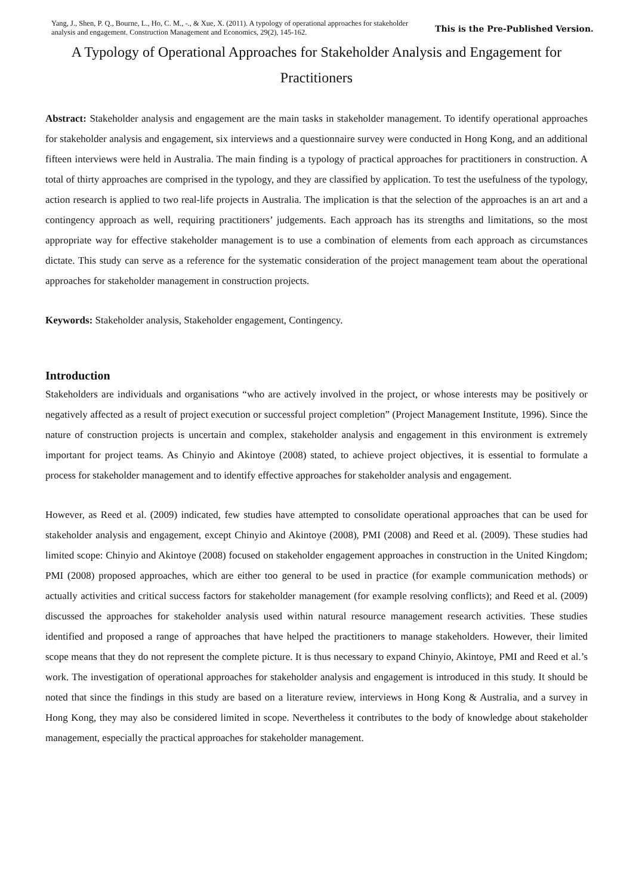Yang, J., Shen, P. Q., Bourne, L., Ho, C. M., -., & Xue, X. (2011). A typology of operational approaches for stakeholder analysis and engagement. Construction Management and Economics, 29(2), 145-162.
This is the Pre-Published Version.
A Typology of Operational Approaches for Stakeholder Analysis and Engagement for Practitioners
Abstract: Stakeholder analysis and engagement are the main tasks in stakeholder management. To identify operational approaches for stakeholder analysis and engagement, six interviews and a questionnaire survey were conducted in Hong Kong, and an additional fifteen interviews were held in Australia. The main finding is a typology of practical approaches for practitioners in construction. A total of thirty approaches are comprised in the typology, and they are classified by application. To test the usefulness of the typology, action research is applied to two real-life projects in Australia. The implication is that the selection of the approaches is an art and a contingency approach as well, requiring practitioners’ judgements. Each approach has its strengths and limitations, so the most appropriate way for effective stakeholder management is to use a combination of elements from each approach as circumstances dictate. This study can serve as a reference for the systematic consideration of the project management team about the operational approaches for stakeholder management in construction projects.
Keywords: Stakeholder analysis, Stakeholder engagement, Contingency.
Introduction
Stakeholders are individuals and organisations “who are actively involved in the project, or whose interests may be positively or negatively affected as a result of project execution or successful project completion” (Project Management Institute, 1996). Since the nature of construction projects is uncertain and complex, stakeholder analysis and engagement in this environment is extremely important for project teams. As Chinyio and Akintoye (2008) stated, to achieve project objectives, it is essential to formulate a process for stakeholder management and to identify effective approaches for stakeholder analysis and engagement.
However, as Reed et al. (2009) indicated, few studies have attempted to consolidate operational approaches that can be used for stakeholder analysis and engagement, except Chinyio and Akintoye (2008), PMI (2008) and Reed et al. (2009). These studies had limited scope: Chinyio and Akintoye (2008) focused on stakeholder engagement approaches in construction in the United Kingdom; PMI (2008) proposed approaches, which are either too general to be used in practice (for example communication methods) or actually activities and critical success factors for stakeholder management (for example resolving conflicts); and Reed et al. (2009) discussed the approaches for stakeholder analysis used within natural resource management research activities. These studies identified and proposed a range of approaches that have helped the practitioners to manage stakeholders. However, their limited scope means that they do not represent the complete picture. It is thus necessary to expand Chinyio, Akintoye, PMI and Reed et al.’s work. The investigation of operational approaches for stakeholder analysis and engagement is introduced in this study. It should be noted that since the findings in this study are based on a literature review, interviews in Hong Kong & Australia, and a survey in Hong Kong, they may also be considered limited in scope. Nevertheless it contributes to the body of knowledge about stakeholder management, especially the practical approaches for stakeholder management.